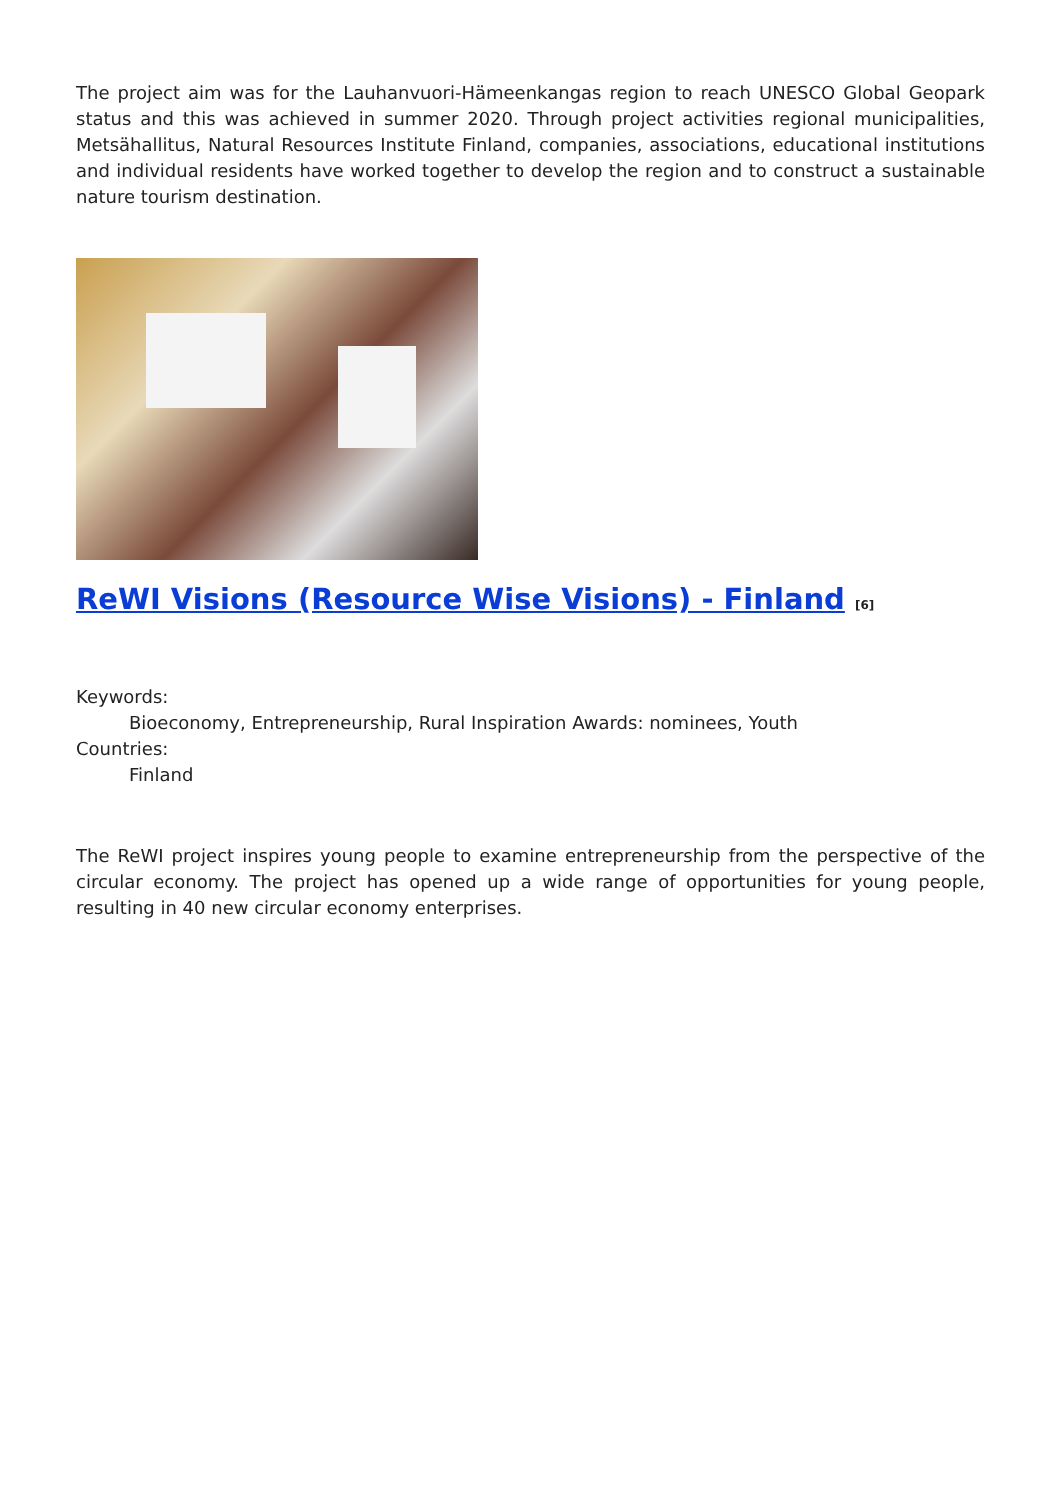The project aim was for the Lauhanvuori-Hämeenkangas region to reach UNESCO Global Geopark status and this was achieved in summer 2020. Through project activities regional municipalities, Metsähallitus, Natural Resources Institute Finland, companies, associations, educational institutions and individual residents have worked together to develop the region and to construct a sustainable nature tourism destination.
ReWI Visions (Resource Wise Visions) - Finland [6]
Keywords:
Bioeconomy, Entrepreneurship, Rural Inspiration Awards: nominees, Youth
Countries:
Finland
The ReWI project inspires young people to examine entrepreneurship from the perspective of the circular economy. The project has opened up a wide range of opportunities for young people, resulting in 40 new circular economy enterprises.